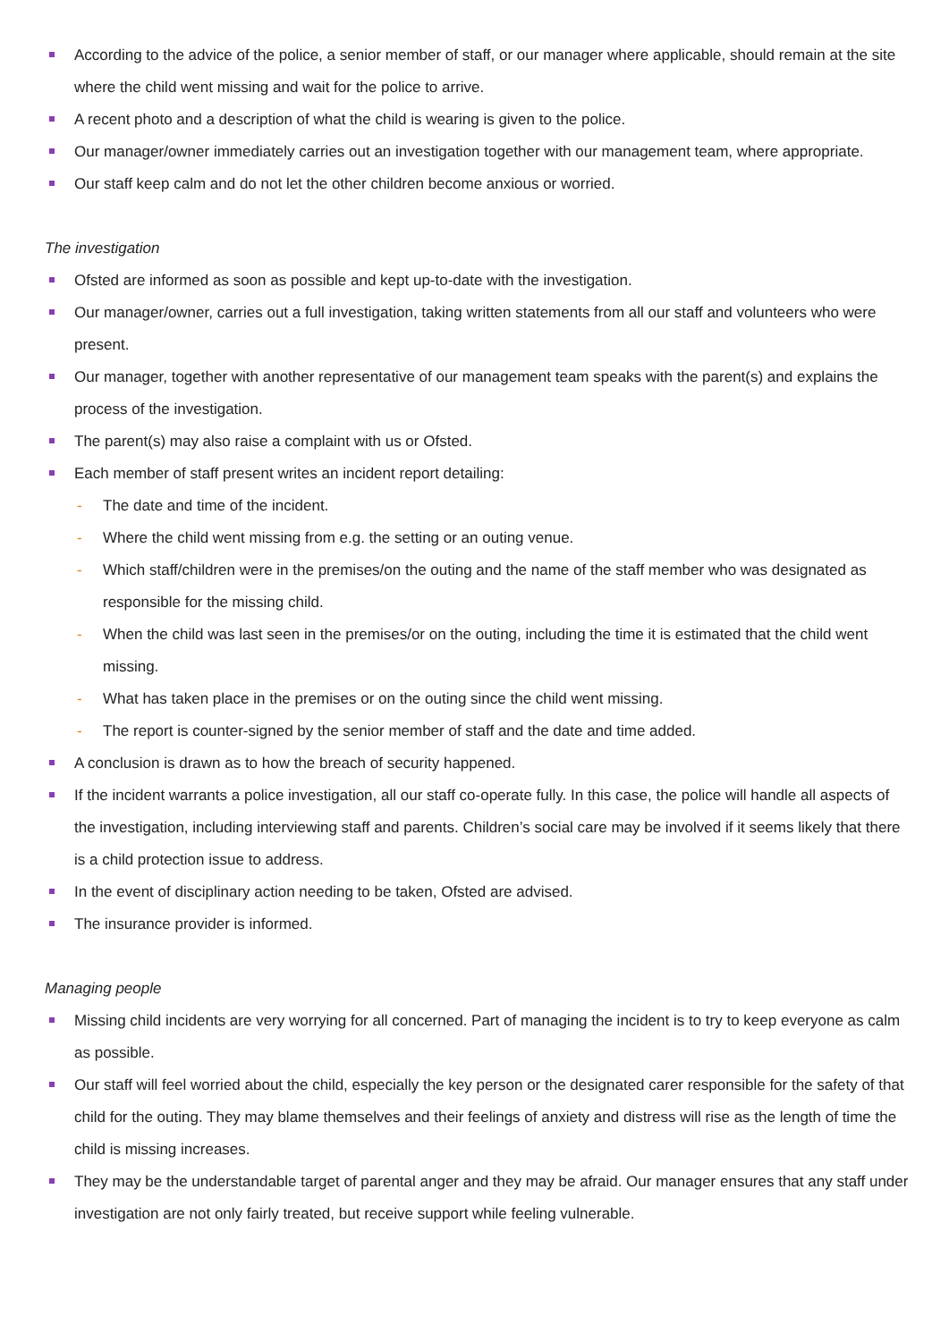According to the advice of the police, a senior member of staff, or our manager where applicable, should remain at the site where the child went missing and wait for the police to arrive.
A recent photo and a description of what the child is wearing is given to the police.
Our manager/owner immediately carries out an investigation together with our management team, where appropriate.
Our staff keep calm and do not let the other children become anxious or worried.
The investigation
Ofsted are informed as soon as possible and kept up-to-date with the investigation.
Our manager/owner, carries out a full investigation, taking written statements from all our staff and volunteers who were present.
Our manager, together with another representative of our management team speaks with the parent(s) and explains the process of the investigation.
The parent(s) may also raise a complaint with us or Ofsted.
Each member of staff present writes an incident report detailing:
The date and time of the incident.
Where the child went missing from e.g. the setting or an outing venue.
Which staff/children were in the premises/on the outing and the name of the staff member who was designated as responsible for the missing child.
When the child was last seen in the premises/or on the outing, including the time it is estimated that the child went missing.
What has taken place in the premises or on the outing since the child went missing.
The report is counter-signed by the senior member of staff and the date and time added.
A conclusion is drawn as to how the breach of security happened.
If the incident warrants a police investigation, all our staff co-operate fully. In this case, the police will handle all aspects of the investigation, including interviewing staff and parents. Children’s social care may be involved if it seems likely that there is a child protection issue to address.
In the event of disciplinary action needing to be taken, Ofsted are advised.
The insurance provider is informed.
Managing people
Missing child incidents are very worrying for all concerned. Part of managing the incident is to try to keep everyone as calm as possible.
Our staff will feel worried about the child, especially the key person or the designated carer responsible for the safety of that child for the outing. They may blame themselves and their feelings of anxiety and distress will rise as the length of time the child is missing increases.
They may be the understandable target of parental anger and they may be afraid. Our manager ensures that any staff under investigation are not only fairly treated, but receive support while feeling vulnerable.